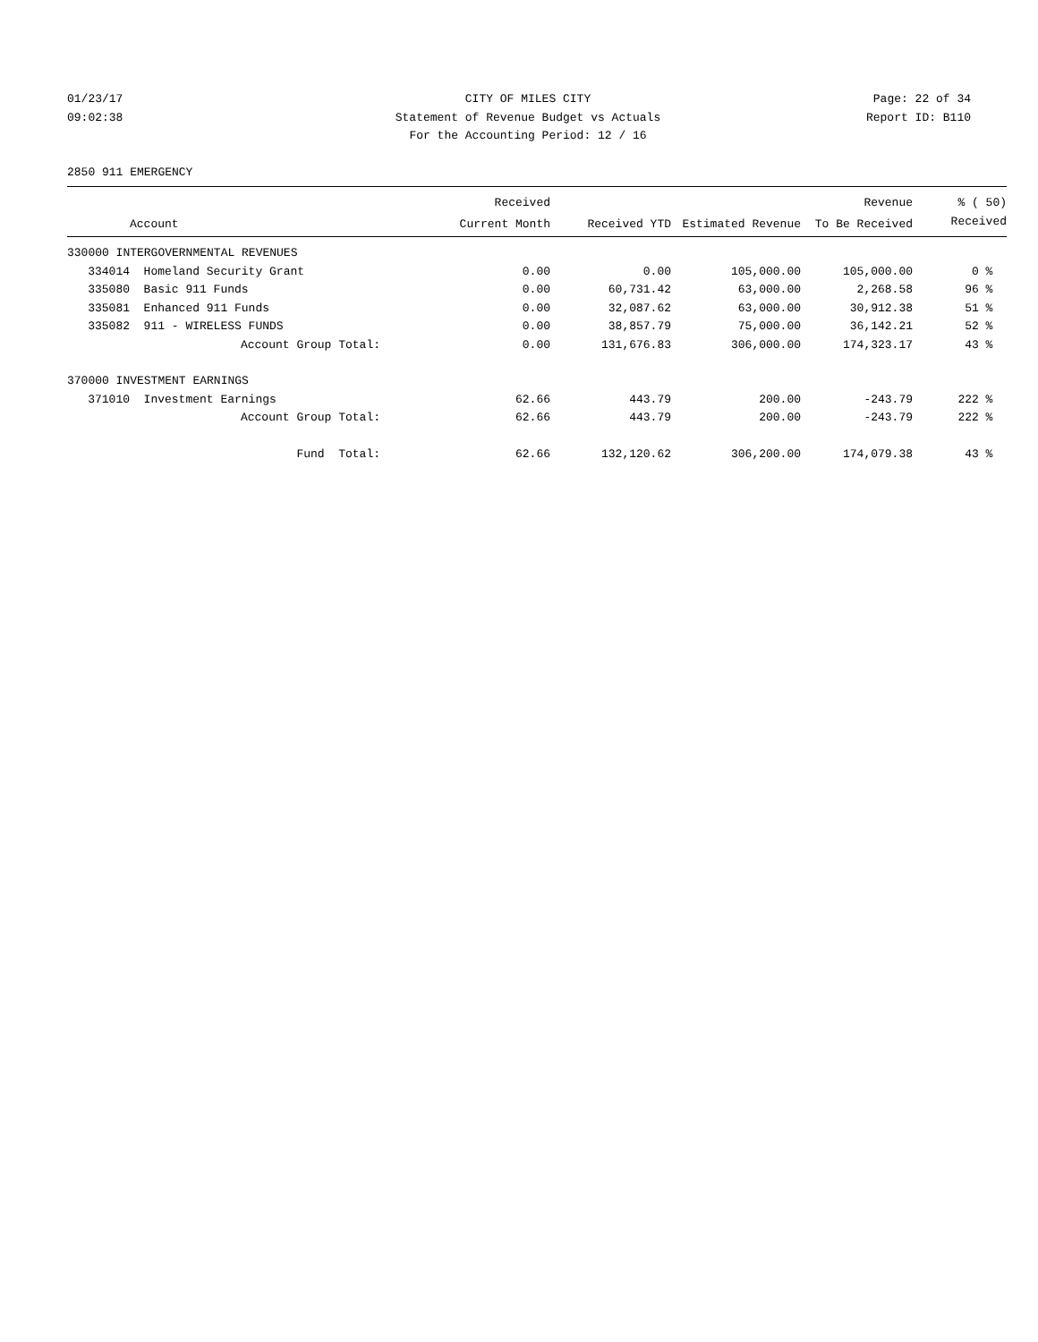01/23/17 CITY OF MILES CITY Page: 22 of 34
09:02:38 Statement of Revenue Budget vs Actuals Report ID: B110
For the Accounting Period: 12 / 16
2850 911 EMERGENCY
| | | Received | | | Revenue | % ( 50) |
| --- | --- | --- | --- | --- | --- | --- |
| | Account | Current Month | Received YTD | Estimated Revenue | To Be Received | Received |
| 330000 INTERGOVERNMENTAL REVENUES | | | | | | |
| 334014 | Homeland Security Grant | 0.00 | 0.00 | 105,000.00 | 105,000.00 | 0 % |
| 335080 | Basic 911 Funds | 0.00 | 60,731.42 | 63,000.00 | 2,268.58 | 96 % |
| 335081 | Enhanced 911 Funds | 0.00 | 32,087.62 | 63,000.00 | 30,912.38 | 51 % |
| 335082 | 911 - WIRELESS FUNDS | 0.00 | 38,857.79 | 75,000.00 | 36,142.21 | 52 % |
| | Account Group Total: | 0.00 | 131,676.83 | 306,000.00 | 174,323.17 | 43 % |
| 370000 INVESTMENT EARNINGS | | | | | | |
| 371010 | Investment Earnings | 62.66 | 443.79 | 200.00 | -243.79 | 222 % |
| | Account Group Total: | 62.66 | 443.79 | 200.00 | -243.79 | 222 % |
| | Fund Total: | 62.66 | 132,120.62 | 306,200.00 | 174,079.38 | 43 % |